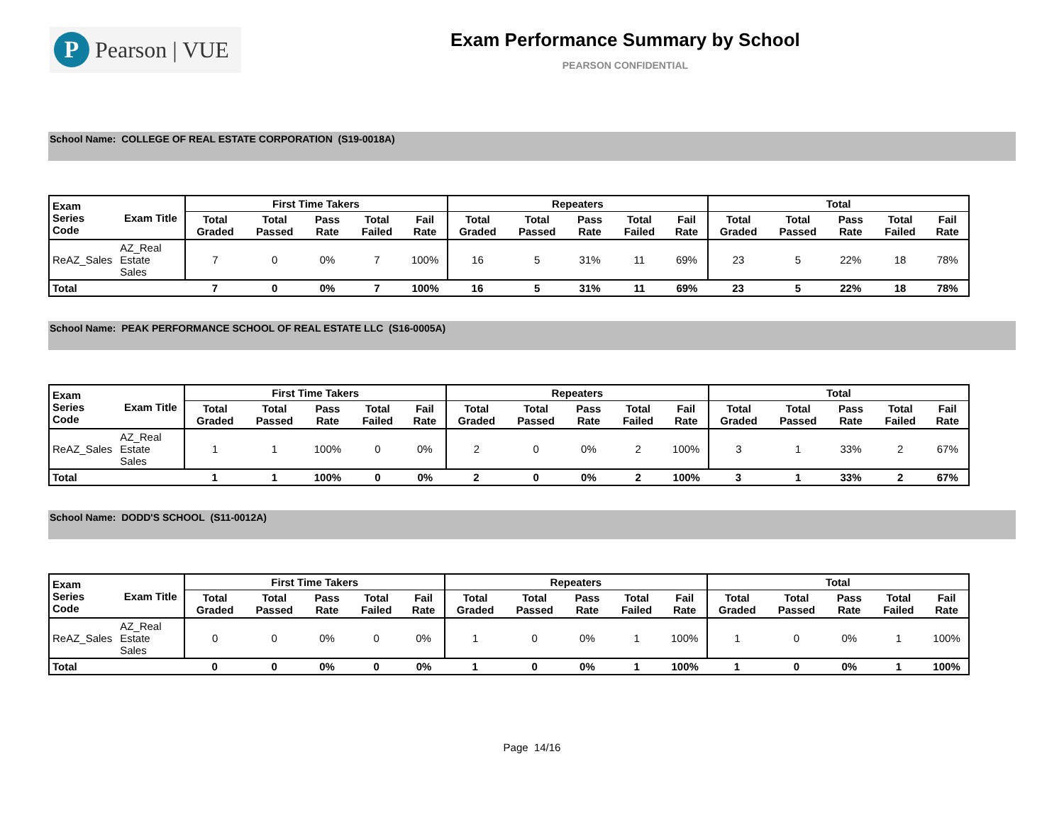P
Pearson | VUE
Exam Performance Summary by School
PEARSON CONFIDENTIAL
School Name: COLLEGE OF REAL ESTATE CORPORATION (S19-0018A)
| Exam Series Code | Exam Title | First Time Takers | | | | | Repeaters | | | | | Total | | | | |
| --- | --- | --- | --- | --- | --- | --- | --- | --- | --- | --- | --- | --- | --- | --- | --- | --- |
| | | Total Graded | Total Passed | Pass Rate | Total Failed | Fail Rate | Total Graded | Total Passed | Pass Rate | Total Failed | Fail Rate | Total Graded | Total Passed | Pass Rate | Total Failed | Fail Rate |
| ReAZ_Sales | AZ_Real Estate Sales | 7 | 0 | 0% | 7 | 100% | 16 | 5 | 31% | 11 | 69% | 23 | 5 | 22% | 18 | 78% |
| Total | | 7 | 0 | 0% | 7 | 100% | 16 | 5 | 31% | 11 | 69% | 23 | 5 | 22% | 18 | 78% |
School Name: PEAK PERFORMANCE SCHOOL OF REAL ESTATE LLC (S16-0005A)
| Exam Series Code | Exam Title | First Time Takers | | | | | Repeaters | | | | | Total | | | | |
| --- | --- | --- | --- | --- | --- | --- | --- | --- | --- | --- | --- | --- | --- | --- | --- | --- |
| | | Total Graded | Total Passed | Pass Rate | Total Failed | Fail Rate | Total Graded | Total Passed | Pass Rate | Total Failed | Fail Rate | Total Graded | Total Passed | Pass Rate | Total Failed | Fail Rate |
| ReAZ_Sales | AZ_Real Estate Sales | 1 | 1 | 100% | 0 | 0% | 2 | 0 | 0% | 2 | 100% | 3 | 1 | 33% | 2 | 67% |
| Total | | 1 | 1 | 100% | 0 | 0% | 2 | 0 | 0% | 2 | 100% | 3 | 1 | 33% | 2 | 67% |
School Name: DODD'S SCHOOL (S11-0012A)
| Exam Series Code | Exam Title | First Time Takers | | | | | Repeaters | | | | | Total | | | | |
| --- | --- | --- | --- | --- | --- | --- | --- | --- | --- | --- | --- | --- | --- | --- | --- | --- |
| | | Total Graded | Total Passed | Pass Rate | Total Failed | Fail Rate | Total Graded | Total Passed | Pass Rate | Total Failed | Fail Rate | Total Graded | Total Passed | Pass Rate | Total Failed | Fail Rate |
| ReAZ_Sales | AZ_Real Estate Sales | 0 | 0 | 0% | 0 | 0% | 1 | 0 | 0% | 1 | 100% | 1 | 0 | 0% | 1 | 100% |
| Total | | 0 | 0 | 0% | 0 | 0% | 1 | 0 | 0% | 1 | 100% | 1 | 0 | 0% | 1 | 100% |
Page 14/16